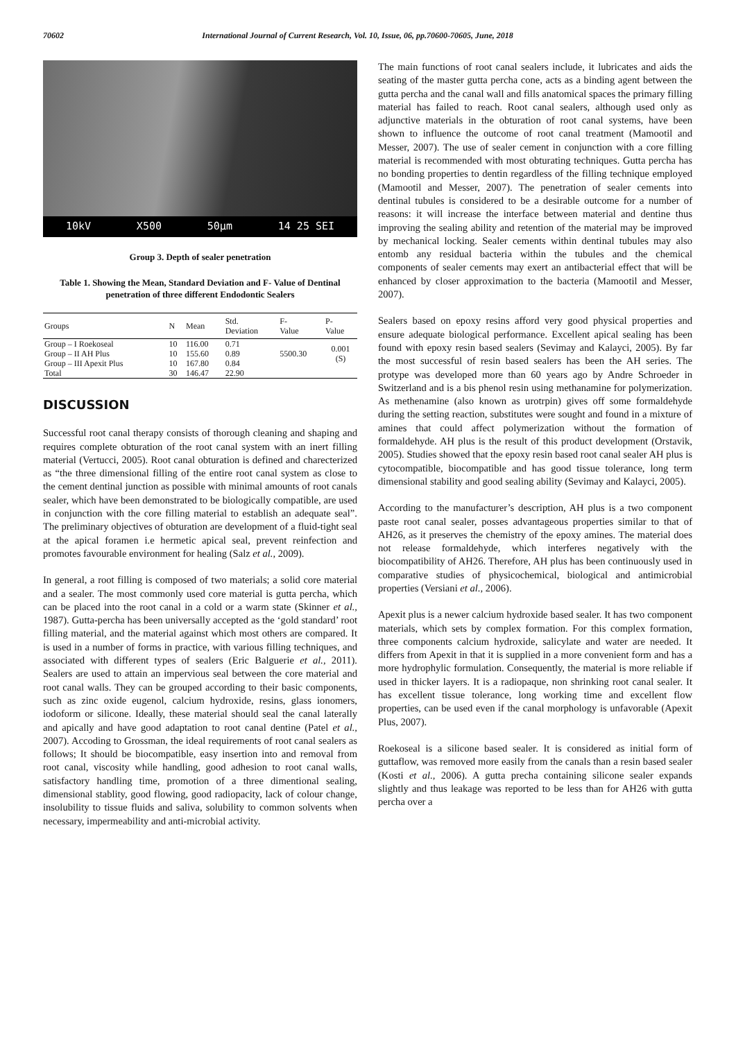70602 International Journal of Current Research, Vol. 10, Issue, 06, pp.70600-70605, June, 2018
10kV X500 50µm 14 25 SEI
Group 3. Depth of sealer penetration
Table 1. Showing the Mean, Standard Deviation and F- Value of Dentinal penetration of three different Endodontic Sealers
| Groups | N | Mean | Std. Deviation | F- Value | P- Value |
| --- | --- | --- | --- | --- | --- |
| Group – I Roekoseal | 10 | 116.00 | 0.71 | 5500.30 | 0.001 (S) |
| Group – II AH Plus | 10 | 155.60 | 0.89 | | |
| Group – III Apexit Plus | 10 | 167.80 | 0.84 | | |
| Total | 30 | 146.47 | 22.90 | | |
DISCUSSION
Successful root canal therapy consists of thorough cleaning and shaping and requires complete obturation of the root canal system with an inert filling material (Vertucci, 2005). Root canal obturation is defined and charecterized as “the three dimensional filling of the entire root canal system as close to the cement dentinal junction as possible with minimal amounts of root canals sealer, which have been demonstrated to be biologically compatible, are used in conjunction with the core filling material to establish an adequate seal”. The preliminary objectives of obturation are development of a fluid-tight seal at the apical foramen i.e hermetic apical seal, prevent reinfection and promotes favourable environment for healing (Salz et al., 2009).
In general, a root filling is composed of two materials; a solid core material and a sealer. The most commonly used core material is gutta percha, which can be placed into the root canal in a cold or a warm state (Skinner et al., 1987). Gutta-percha has been universally accepted as the ‘gold standard’ root filling material, and the material against which most others are compared. It is used in a number of forms in practice, with various filling techniques, and associated with different types of sealers (Eric Balguerie et al., 2011). Sealers are used to attain an impervious seal between the core material and root canal walls. They can be grouped according to their basic components, such as zinc oxide eugenol, calcium hydroxide, resins, glass ionomers, iodoform or silicone. Ideally, these material should seal the canal laterally and apically and have good adaptation to root canal dentine (Patel et al., 2007). Accoding to Grossman, the ideal requirements of root canal sealers as follows; It should be biocompatible, easy insertion into and removal from root canal, viscosity while handling, good adhesion to root canal walls, satisfactory handling time, promotion of a three dimentional sealing, dimensional stablity, good flowing, good radiopacity, lack of colour change, insolubility to tissue fluids and saliva, solubility to common solvents when necessary, impermeability and anti-microbial activity.
The main functions of root canal sealers include, it lubricates and aids the seating of the master gutta percha cone, acts as a binding agent between the gutta percha and the canal wall and fills anatomical spaces the primary filling material has failed to reach. Root canal sealers, although used only as adjunctive materials in the obturation of root canal systems, have been shown to influence the outcome of root canal treatment (Mamootil and Messer, 2007). The use of sealer cement in conjunction with a core filling material is recommended with most obturating techniques. Gutta percha has no bonding properties to dentin regardless of the filling technique employed (Mamootil and Messer, 2007). The penetration of sealer cements into dentinal tubules is considered to be a desirable outcome for a number of reasons: it will increase the interface between material and dentine thus improving the sealing ability and retention of the material may be improved by mechanical locking. Sealer cements within dentinal tubules may also entomb any residual bacteria within the tubules and the chemical components of sealer cements may exert an antibacterial effect that will be enhanced by closer approximation to the bacteria (Mamootil and Messer, 2007).
Sealers based on epoxy resins afford very good physical properties and ensure adequate biological performance. Excellent apical sealing has been found with epoxy resin based sealers (Sevimay and Kalayci, 2005). By far the most successful of resin based sealers has been the AH series. The protype was developed more than 60 years ago by Andre Schroeder in Switzerland and is a bis phenol resin using methanamine for polymerization. As methenamine (also known as urotrpin) gives off some formaldehyde during the setting reaction, substitutes were sought and found in a mixture of amines that could affect polymerization without the formation of formaldehyde. AH plus is the result of this product development (Orstavik, 2005). Studies showed that the epoxy resin based root canal sealer AH plus is cytocompatible, biocompatible and has good tissue tolerance, long term dimensional stability and good sealing ability (Sevimay and Kalayci, 2005).
According to the manufacturer’s description, AH plus is a two component paste root canal sealer, posses advantageous properties similar to that of AH26, as it preserves the chemistry of the epoxy amines. The material does not release formaldehyde, which interferes negatively with the biocompatibility of AH26. Therefore, AH plus has been continuously used in comparative studies of physicochemical, biological and antimicrobial properties (Versiani et al., 2006).
Apexit plus is a newer calcium hydroxide based sealer. It has two component materials, which sets by complex formation. For this complex formation, three components calcium hydroxide, salicylate and water are needed. It differs from Apexit in that it is supplied in a more convenient form and has a more hydrophylic formulation. Consequently, the material is more reliable if used in thicker layers. It is a radiopaque, non shrinking root canal sealer. It has excellent tissue tolerance, long working time and excellent flow properties, can be used even if the canal morphology is unfavorable (Apexit Plus, 2007).
Roekoseal is a silicone based sealer. It is considered as initial form of guttaflow, was removed more easily from the canals than a resin based sealer (Kosti et al., 2006). A gutta precha containing silicone sealer expands slightly and thus leakage was reported to be less than for AH26 with gutta percha over a